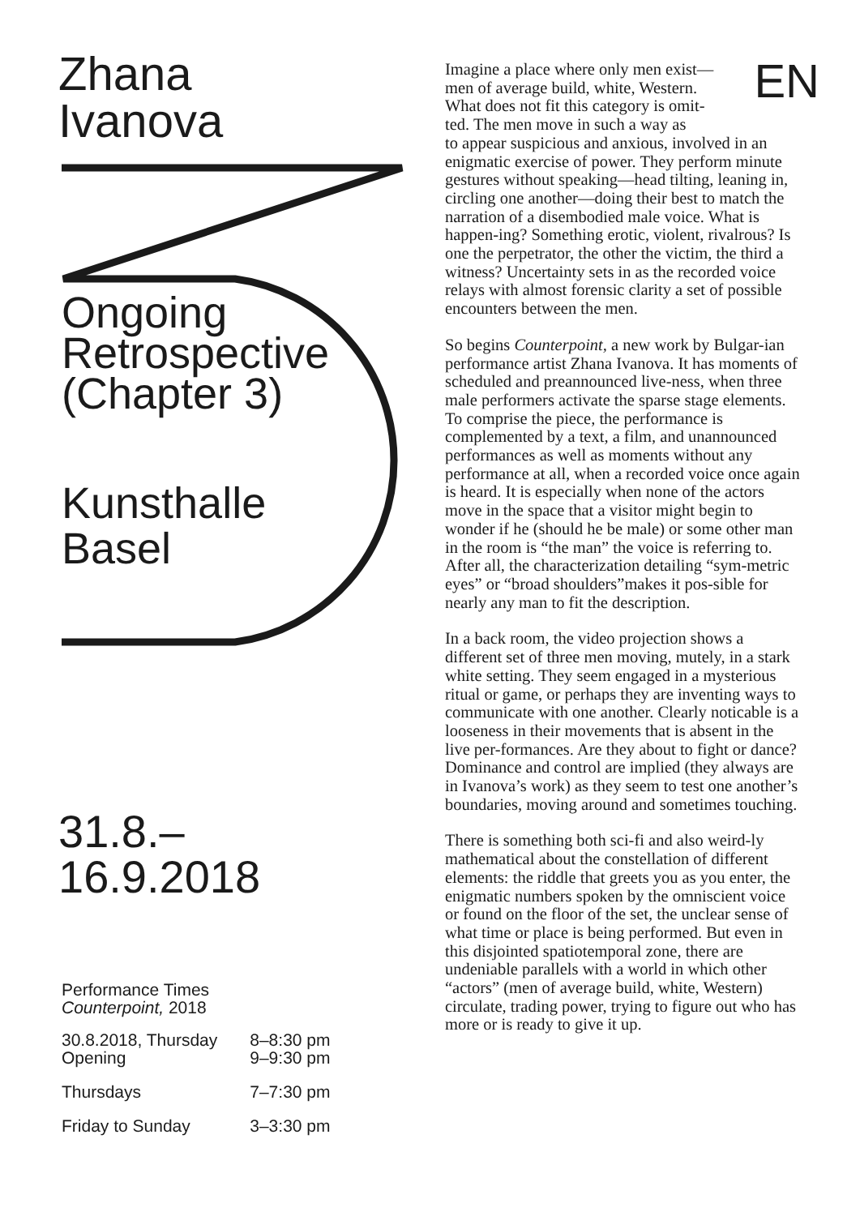Zhana
Ivanova
Ongoing
Retrospective
(Chapter 3)
Kunsthalle
Basel
31.8.–
16.9.2018
Performance Times
Counterpoint, 2018
| 30.8.2018, Thursday Opening | 8–8:30 pm 9–9:30 pm |
| Thursdays | 7–7:30 pm |
| Friday to Sunday | 3–3:30 pm |
EN
Imagine a place where only men exist—
men of average build, white, Western.
What does not fit this category is omit-
ted. The men move in such a way as
to appear suspicious and anxious, involved in an enigmatic exercise of power. They perform minute gestures without speaking—head tilting, leaning in, circling one another—doing their best to match the narration of a disembodied male voice. What is happen-ing? Something erotic, violent, rivalrous? Is one the perpetrator, the other the victim, the third a witness? Uncertainty sets in as the recorded voice relays with almost forensic clarity a set of possible encounters between the men.
So begins Counterpoint, a new work by Bulgar-ian performance artist Zhana Ivanova. It has moments of scheduled and preannounced live-ness, when three male performers activate the sparse stage elements. To comprise the piece, the performance is complemented by a text, a film, and unannounced performances as well as moments without any performance at all, when a recorded voice once again is heard. It is especially when none of the actors move in the space that a visitor might begin to wonder if he (should he be male) or some other man in the room is “the man” the voice is referring to. After all, the characterization detailing “sym-metric eyes” or “broad shoulders”makes it pos-sible for nearly any man to fit the description.
In a back room, the video projection shows a different set of three men moving, mutely, in a stark white setting. They seem engaged in a mysterious ritual or game, or perhaps they are inventing ways to communicate with one another. Clearly noticable is a looseness in their movements that is absent in the live per-formances. Are they about to fight or dance? Dominance and control are implied (they always are in Ivanova’s work) as they seem to test one another’s boundaries, moving around and sometimes touching.
There is something both sci-fi and also weird-ly mathematical about the constellation of different elements: the riddle that greets you as you enter, the enigmatic numbers spoken by the omniscient voice or found on the floor of the set, the unclear sense of what time or place is being performed. But even in this disjointed spatiotemporal zone, there are undeniable parallels with a world in which other “actors” (men of average build, white, Western) circulate, trading power, trying to figure out who has more or is ready to give it up.